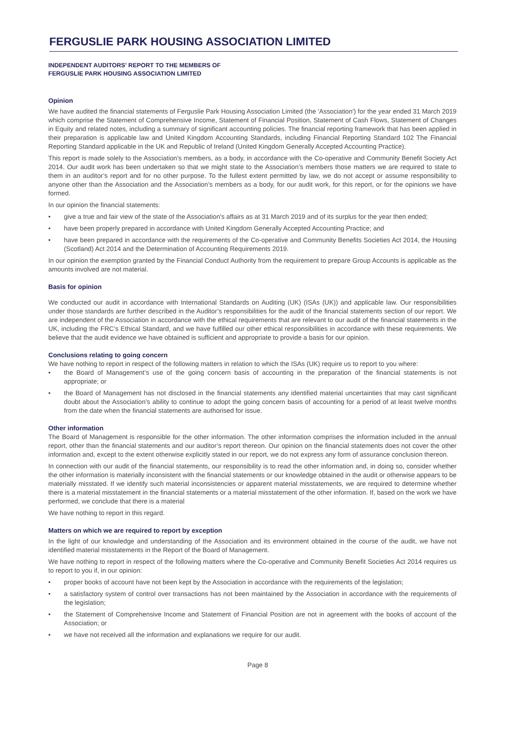FERGUSLIE PARK HOUSING ASSOCIATION LIMITED
INDEPENDENT AUDITORS' REPORT TO THE MEMBERS OF
FERGUSLIE PARK HOUSING ASSOCIATION LIMITED
Opinion
We have audited the financial statements of Ferguslie Park Housing Association Limited (the 'Association') for the year ended 31 March 2019 which comprise the Statement of Comprehensive Income, Statement of Financial Position, Statement of Cash Flows, Statement of Changes in Equity and related notes, including a summary of significant accounting policies. The financial reporting framework that has been applied in their preparation is applicable law and United Kingdom Accounting Standards, including Financial Reporting Standard 102 The Financial Reporting Standard applicable in the UK and Republic of Ireland (United Kingdom Generally Accepted Accounting Practice).
This report is made solely to the Association’s members, as a body, in accordance with the Co-operative and Community Benefit Society Act 2014. Our audit work has been undertaken so that we might state to the Association’s members those matters we are required to state to them in an auditor’s report and for no other purpose. To the fullest extent permitted by law, we do not accept or assume responsibility to anyone other than the Association and the Association’s members as a body, for our audit work, for this report, or for the opinions we have formed.
In our opinion the financial statements:
• give a true and fair view of the state of the Association's affairs as at 31 March 2019 and of its surplus for the year then ended;
• have been properly prepared in accordance with United Kingdom Generally Accepted Accounting Practice; and
• have been prepared in accordance with the requirements of the Co-operative and Community Benefits Societies Act 2014, the Housing (Scotland) Act 2014 and the Determination of Accounting Requirements 2019.
In our opinion the exemption granted by the Financial Conduct Authority from the requirement to prepare Group Accounts is applicable as the amounts involved are not material.
Basis for opinion
We conducted our audit in accordance with International Standards on Auditing (UK) (ISAs (UK)) and applicable law. Our responsibilities under those standards are further described in the Auditor’s responsibilities for the audit of the financial statements section of our report. We are independent of the Association in accordance with the ethical requirements that are relevant to our audit of the financial statements in the UK, including the FRC’s Ethical Standard, and we have fulfilled our other ethical responsibilities in accordance with these requirements. We believe that the audit evidence we have obtained is sufficient and appropriate to provide a basis for our opinion.
Conclusions relating to going concern
We have nothing to report in respect of the following matters in relation to which the ISAs (UK) require us to report to you where:
• the Board of Management’s use of the going concern basis of accounting in the preparation of the financial statements is not appropriate; or
• the Board of Management has not disclosed in the financial statements any identified material uncertainties that may cast significant doubt about the Association’s ability to continue to adopt the going concern basis of accounting for a period of at least twelve months from the date when the financial statements are authorised for issue.
Other information
The Board of Management is responsible for the other information. The other information comprises the information included in the annual report, other than the financial statements and our auditor’s report thereon. Our opinion on the financial statements does not cover the other information and, except to the extent otherwise explicitly stated in our report, we do not express any form of assurance conclusion thereon.
In connection with our audit of the financial statements, our responsibility is to read the other information and, in doing so, consider whether the other information is materially inconsistent with the financial statements or our knowledge obtained in the audit or otherwise appears to be materially misstated. If we identify such material inconsistencies or apparent material misstatements, we are required to determine whether there is a material misstatement in the financial statements or a material misstatement of the other information. If, based on the work we have performed, we conclude that there is a material
We have nothing to report in this regard.
Matters on which we are required to report by exception
In the light of our knowledge and understanding of the Association and its environment obtained in the course of the audit, we have not identified material misstatements in the Report of the Board of Management.
We have nothing to report in respect of the following matters where the Co-operative and Community Benefit Societies Act 2014 requires us to report to you if, in our opinion:
• proper books of account have not been kept by the Association in accordance with the requirements of the legislation;
• a satisfactory system of control over transactions has not been maintained by the Association in accordance with the requirements of the legislation;
• the Statement of Comprehensive Income and Statement of Financial Position are not in agreement with the books of account of the Association; or
• we have not received all the information and explanations we require for our audit.
Page 8